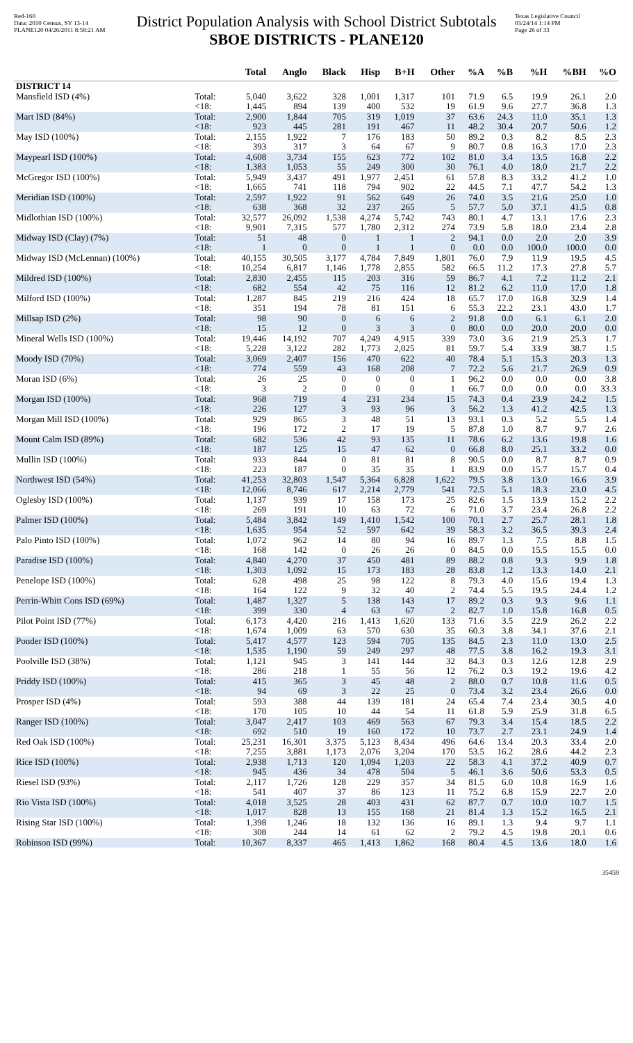Red-160
Data: 2010 Census, SY 13-14
PLANE120 04/26/2011 8:58:21 AM
District Population Analysis with School District Subtotals
SBOE DISTRICTS - PLANE120
Texas Legislative Council
03/24/14 1:14 PM
Page 26 of 33
| | | Total | Anglo | Black | Hisp | B+H | Other | %A | %B | %H | %BH | %O |
| --- | --- | --- | --- | --- | --- | --- | --- | --- | --- | --- | --- | --- |
| DISTRICT 14 | | | | | | | | | | | | |
| Mansfield ISD (4%) | Total: | 5,040 | 3,622 | 328 | 1,001 | 1,317 | 101 | 71.9 | 6.5 | 19.9 | 26.1 | 2.0 |
| | <18: | 1,445 | 894 | 139 | 400 | 532 | 19 | 61.9 | 9.6 | 27.7 | 36.8 | 1.3 |
| Mart ISD (84%) | Total: | 2,900 | 1,844 | 705 | 319 | 1,019 | 37 | 63.6 | 24.3 | 11.0 | 35.1 | 1.3 |
| | <18: | 923 | 445 | 281 | 191 | 467 | 11 | 48.2 | 30.4 | 20.7 | 50.6 | 1.2 |
| May ISD (100%) | Total: | 2,155 | 1,922 | 7 | 176 | 183 | 50 | 89.2 | 0.3 | 8.2 | 8.5 | 2.3 |
| | <18: | 393 | 317 | 3 | 64 | 67 | 9 | 80.7 | 0.8 | 16.3 | 17.0 | 2.3 |
| Maypearl ISD (100%) | Total: | 4,608 | 3,734 | 155 | 623 | 772 | 102 | 81.0 | 3.4 | 13.5 | 16.8 | 2.2 |
| | <18: | 1,383 | 1,053 | 55 | 249 | 300 | 30 | 76.1 | 4.0 | 18.0 | 21.7 | 2.2 |
| McGregor ISD (100%) | Total: | 5,949 | 3,437 | 491 | 1,977 | 2,451 | 61 | 57.8 | 8.3 | 33.2 | 41.2 | 1.0 |
| | <18: | 1,665 | 741 | 118 | 794 | 902 | 22 | 44.5 | 7.1 | 47.7 | 54.2 | 1.3 |
| Meridian ISD (100%) | Total: | 2,597 | 1,922 | 91 | 562 | 649 | 26 | 74.0 | 3.5 | 21.6 | 25.0 | 1.0 |
| | <18: | 638 | 368 | 32 | 237 | 265 | 5 | 57.7 | 5.0 | 37.1 | 41.5 | 0.8 |
| Midlothian ISD (100%) | Total: | 32,577 | 26,092 | 1,538 | 4,274 | 5,742 | 743 | 80.1 | 4.7 | 13.1 | 17.6 | 2.3 |
| | <18: | 9,901 | 7,315 | 577 | 1,780 | 2,312 | 274 | 73.9 | 5.8 | 18.0 | 23.4 | 2.8 |
| Midway ISD (Clay) (7%) | Total: | 51 | 48 | 0 | 1 | 1 | 2 | 94.1 | 0.0 | 2.0 | 2.0 | 3.9 |
| | <18: | 1 | 0 | 0 | 1 | 1 | 0 | 0.0 | 0.0 | 100.0 | 100.0 | 0.0 |
| Midway ISD (McLennan) (100%) | Total: | 40,155 | 30,505 | 3,177 | 4,784 | 7,849 | 1,801 | 76.0 | 7.9 | 11.9 | 19.5 | 4.5 |
| | <18: | 10,254 | 6,817 | 1,146 | 1,778 | 2,855 | 582 | 66.5 | 11.2 | 17.3 | 27.8 | 5.7 |
| Mildred ISD (100%) | Total: | 2,830 | 2,455 | 115 | 203 | 316 | 59 | 86.7 | 4.1 | 7.2 | 11.2 | 2.1 |
| | <18: | 682 | 554 | 42 | 75 | 116 | 12 | 81.2 | 6.2 | 11.0 | 17.0 | 1.8 |
| Milford ISD (100%) | Total: | 1,287 | 845 | 219 | 216 | 424 | 18 | 65.7 | 17.0 | 16.8 | 32.9 | 1.4 |
| | <18: | 351 | 194 | 78 | 81 | 151 | 6 | 55.3 | 22.2 | 23.1 | 43.0 | 1.7 |
| Millsap ISD (2%) | Total: | 98 | 90 | 0 | 6 | 6 | 2 | 91.8 | 0.0 | 6.1 | 6.1 | 2.0 |
| | <18: | 15 | 12 | 0 | 3 | 3 | 0 | 80.0 | 0.0 | 20.0 | 20.0 | 0.0 |
| Mineral Wells ISD (100%) | Total: | 19,446 | 14,192 | 707 | 4,249 | 4,915 | 339 | 73.0 | 3.6 | 21.9 | 25.3 | 1.7 |
| | <18: | 5,228 | 3,122 | 282 | 1,773 | 2,025 | 81 | 59.7 | 5.4 | 33.9 | 38.7 | 1.5 |
| Moody ISD (70%) | Total: | 3,069 | 2,407 | 156 | 470 | 622 | 40 | 78.4 | 5.1 | 15.3 | 20.3 | 1.3 |
| | <18: | 774 | 559 | 43 | 168 | 208 | 7 | 72.2 | 5.6 | 21.7 | 26.9 | 0.9 |
| Moran ISD (6%) | Total: | 26 | 25 | 0 | 0 | 0 | 1 | 96.2 | 0.0 | 0.0 | 0.0 | 3.8 |
| | <18: | 3 | 2 | 0 | 0 | 0 | 1 | 66.7 | 0.0 | 0.0 | 0.0 | 33.3 |
| Morgan ISD (100%) | Total: | 968 | 719 | 4 | 231 | 234 | 15 | 74.3 | 0.4 | 23.9 | 24.2 | 1.5 |
| | <18: | 226 | 127 | 3 | 93 | 96 | 3 | 56.2 | 1.3 | 41.2 | 42.5 | 1.3 |
| Morgan Mill ISD (100%) | Total: | 929 | 865 | 3 | 48 | 51 | 13 | 93.1 | 0.3 | 5.2 | 5.5 | 1.4 |
| | <18: | 196 | 172 | 2 | 17 | 19 | 5 | 87.8 | 1.0 | 8.7 | 9.7 | 2.6 |
| Mount Calm ISD (89%) | Total: | 682 | 536 | 42 | 93 | 135 | 11 | 78.6 | 6.2 | 13.6 | 19.8 | 1.6 |
| | <18: | 187 | 125 | 15 | 47 | 62 | 0 | 66.8 | 8.0 | 25.1 | 33.2 | 0.0 |
| Mullin ISD (100%) | Total: | 933 | 844 | 0 | 81 | 81 | 8 | 90.5 | 0.0 | 8.7 | 8.7 | 0.9 |
| | <18: | 223 | 187 | 0 | 35 | 35 | 1 | 83.9 | 0.0 | 15.7 | 15.7 | 0.4 |
| Northwest ISD (54%) | Total: | 41,253 | 32,803 | 1,547 | 5,364 | 6,828 | 1,622 | 79.5 | 3.8 | 13.0 | 16.6 | 3.9 |
| | <18: | 12,066 | 8,746 | 617 | 2,214 | 2,779 | 541 | 72.5 | 5.1 | 18.3 | 23.0 | 4.5 |
| Oglesby ISD (100%) | Total: | 1,137 | 939 | 17 | 158 | 173 | 25 | 82.6 | 1.5 | 13.9 | 15.2 | 2.2 |
| | <18: | 269 | 191 | 10 | 63 | 72 | 6 | 71.0 | 3.7 | 23.4 | 26.8 | 2.2 |
| Palmer ISD (100%) | Total: | 5,484 | 3,842 | 149 | 1,410 | 1,542 | 100 | 70.1 | 2.7 | 25.7 | 28.1 | 1.8 |
| | <18: | 1,635 | 954 | 52 | 597 | 642 | 39 | 58.3 | 3.2 | 36.5 | 39.3 | 2.4 |
| Palo Pinto ISD (100%) | Total: | 1,072 | 962 | 14 | 80 | 94 | 16 | 89.7 | 1.3 | 7.5 | 8.8 | 1.5 |
| | <18: | 168 | 142 | 0 | 26 | 26 | 0 | 84.5 | 0.0 | 15.5 | 15.5 | 0.0 |
| Paradise ISD (100%) | Total: | 4,840 | 4,270 | 37 | 450 | 481 | 89 | 88.2 | 0.8 | 9.3 | 9.9 | 1.8 |
| | <18: | 1,303 | 1,092 | 15 | 173 | 183 | 28 | 83.8 | 1.2 | 13.3 | 14.0 | 2.1 |
| Penelope ISD (100%) | Total: | 628 | 498 | 25 | 98 | 122 | 8 | 79.3 | 4.0 | 15.6 | 19.4 | 1.3 |
| | <18: | 164 | 122 | 9 | 32 | 40 | 2 | 74.4 | 5.5 | 19.5 | 24.4 | 1.2 |
| Perrin-Whitt Cons ISD (69%) | Total: | 1,487 | 1,327 | 5 | 138 | 143 | 17 | 89.2 | 0.3 | 9.3 | 9.6 | 1.1 |
| | <18: | 399 | 330 | 4 | 63 | 67 | 2 | 82.7 | 1.0 | 15.8 | 16.8 | 0.5 |
| Pilot Point ISD (77%) | Total: | 6,173 | 4,420 | 216 | 1,413 | 1,620 | 133 | 71.6 | 3.5 | 22.9 | 26.2 | 2.2 |
| | <18: | 1,674 | 1,009 | 63 | 570 | 630 | 35 | 60.3 | 3.8 | 34.1 | 37.6 | 2.1 |
| Ponder ISD (100%) | Total: | 5,417 | 4,577 | 123 | 594 | 705 | 135 | 84.5 | 2.3 | 11.0 | 13.0 | 2.5 |
| | <18: | 1,535 | 1,190 | 59 | 249 | 297 | 48 | 77.5 | 3.8 | 16.2 | 19.3 | 3.1 |
| Poolville ISD (38%) | Total: | 1,121 | 945 | 3 | 141 | 144 | 32 | 84.3 | 0.3 | 12.6 | 12.8 | 2.9 |
| | <18: | 286 | 218 | 1 | 55 | 56 | 12 | 76.2 | 0.3 | 19.2 | 19.6 | 4.2 |
| Priddy ISD (100%) | Total: | 415 | 365 | 3 | 45 | 48 | 2 | 88.0 | 0.7 | 10.8 | 11.6 | 0.5 |
| | <18: | 94 | 69 | 3 | 22 | 25 | 0 | 73.4 | 3.2 | 23.4 | 26.6 | 0.0 |
| Prosper ISD (4%) | Total: | 593 | 388 | 44 | 139 | 181 | 24 | 65.4 | 7.4 | 23.4 | 30.5 | 4.0 |
| | <18: | 170 | 105 | 10 | 44 | 54 | 11 | 61.8 | 5.9 | 25.9 | 31.8 | 6.5 |
| Ranger ISD (100%) | Total: | 3,047 | 2,417 | 103 | 469 | 563 | 67 | 79.3 | 3.4 | 15.4 | 18.5 | 2.2 |
| | <18: | 692 | 510 | 19 | 160 | 172 | 10 | 73.7 | 2.7 | 23.1 | 24.9 | 1.4 |
| Red Oak ISD (100%) | Total: | 25,231 | 16,301 | 3,375 | 5,123 | 8,434 | 496 | 64.6 | 13.4 | 20.3 | 33.4 | 2.0 |
| | <18: | 7,255 | 3,881 | 1,173 | 2,076 | 3,204 | 170 | 53.5 | 16.2 | 28.6 | 44.2 | 2.3 |
| Rice ISD (100%) | Total: | 2,938 | 1,713 | 120 | 1,094 | 1,203 | 22 | 58.3 | 4.1 | 37.2 | 40.9 | 0.7 |
| | <18: | 945 | 436 | 34 | 478 | 504 | 5 | 46.1 | 3.6 | 50.6 | 53.3 | 0.5 |
| Riesel ISD (93%) | Total: | 2,117 | 1,726 | 128 | 229 | 357 | 34 | 81.5 | 6.0 | 10.8 | 16.9 | 1.6 |
| | <18: | 541 | 407 | 37 | 86 | 123 | 11 | 75.2 | 6.8 | 15.9 | 22.7 | 2.0 |
| Rio Vista ISD (100%) | Total: | 4,018 | 3,525 | 28 | 403 | 431 | 62 | 87.7 | 0.7 | 10.0 | 10.7 | 1.5 |
| | <18: | 1,017 | 828 | 13 | 155 | 168 | 21 | 81.4 | 1.3 | 15.2 | 16.5 | 2.1 |
| Rising Star ISD (100%) | Total: | 1,398 | 1,246 | 18 | 132 | 136 | 16 | 89.1 | 1.3 | 9.4 | 9.7 | 1.1 |
| | <18: | 308 | 244 | 14 | 61 | 62 | 2 | 79.2 | 4.5 | 19.8 | 20.1 | 0.6 |
| Robinson ISD (99%) | Total: | 10,367 | 8,337 | 465 | 1,413 | 1,862 | 168 | 80.4 | 4.5 | 13.6 | 18.0 | 1.6 |
35459